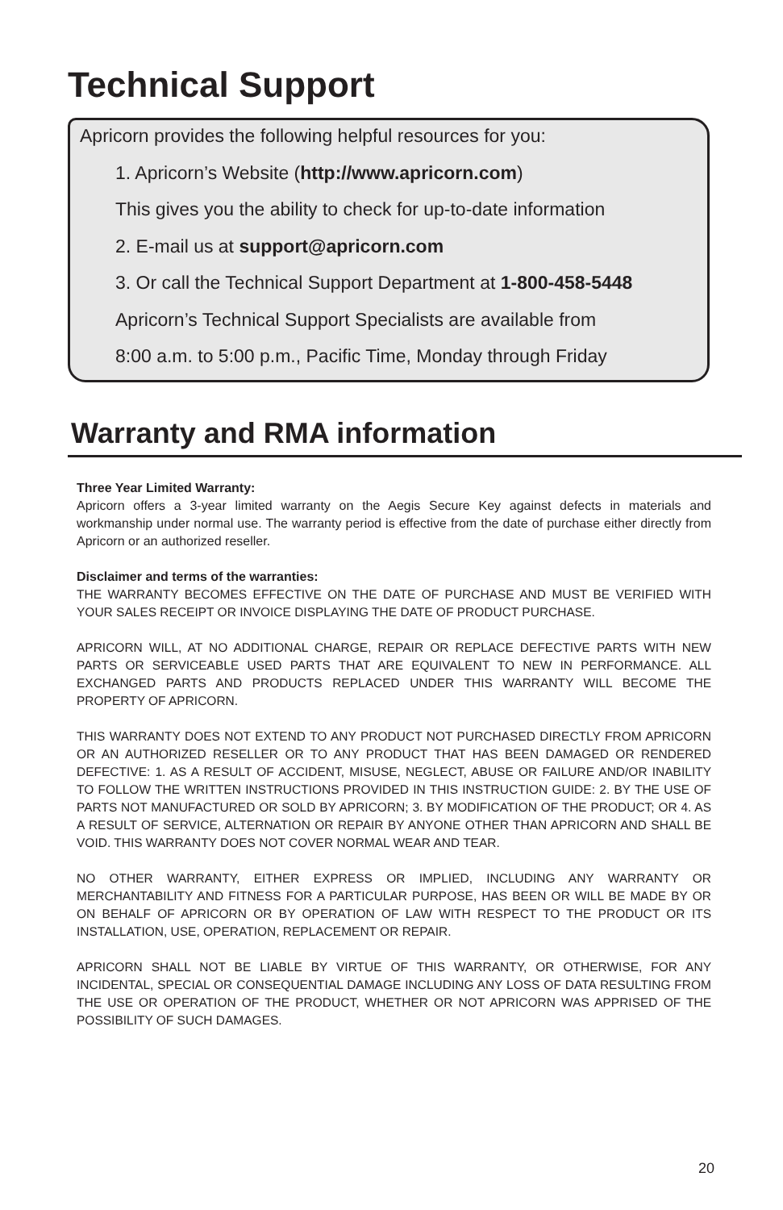Technical Support
Apricorn provides the following helpful resources for you:
1. Apricorn’s Website (http://www.apricorn.com)
This gives you the ability to check for up-to-date information
2. E-mail us at support@apricorn.com
3. Or call the Technical Support Department at 1-800-458-5448
Apricorn’s Technical Support Specialists are available from
8:00 a.m. to 5:00 p.m., Pacific Time, Monday through Friday
Warranty and RMA information
Three Year Limited Warranty:
Apricorn offers a 3-year limited warranty on the Aegis Secure Key against defects in materials and workmanship under normal use. The warranty period is effective from the date of purchase either directly from Apricorn or an authorized reseller.
Disclaimer and terms of the warranties:
THE WARRANTY BECOMES EFFECTIVE ON THE DATE OF PURCHASE AND MUST BE VERIFIED WITH YOUR SALES RECEIPT OR INVOICE DISPLAYING THE DATE OF PRODUCT PURCHASE.
APRICORN WILL, AT NO ADDITIONAL CHARGE, REPAIR OR REPLACE DEFECTIVE PARTS WITH NEW PARTS OR SERVICEABLE USED PARTS THAT ARE EQUIVALENT TO NEW IN PERFORMANCE. ALL EXCHANGED PARTS AND PRODUCTS REPLACED UNDER THIS WARRANTY WILL BECOME THE PROPERTY OF APRICORN.
THIS WARRANTY DOES NOT EXTEND TO ANY PRODUCT NOT PURCHASED DIRECTLY FROM APRICORN OR AN AUTHORIZED RESELLER OR TO ANY PRODUCT THAT HAS BEEN DAMAGED OR RENDERED DEFECTIVE: 1. AS A RESULT OF ACCIDENT, MISUSE, NEGLECT, ABUSE OR FAILURE AND/OR INABILITY TO FOLLOW THE WRITTEN INSTRUCTIONS PROVIDED IN THIS INSTRUCTION GUIDE: 2. BY THE USE OF PARTS NOT MANUFACTURED OR SOLD BY APRICORN; 3. BY MODIFICATION OF THE PRODUCT; OR 4. AS A RESULT OF SERVICE, ALTERNATION OR REPAIR BY ANYONE OTHER THAN APRICORN AND SHALL BE VOID. THIS WARRANTY DOES NOT COVER NORMAL WEAR AND TEAR.
NO OTHER WARRANTY, EITHER EXPRESS OR IMPLIED, INCLUDING ANY WARRANTY OR MERCHANTABILITY AND FITNESS FOR A PARTICULAR PURPOSE, HAS BEEN OR WILL BE MADE BY OR ON BEHALF OF APRICORN OR BY OPERATION OF LAW WITH RESPECT TO THE PRODUCT OR ITS INSTALLATION, USE, OPERATION, REPLACEMENT OR REPAIR.
APRICORN SHALL NOT BE LIABLE BY VIRTUE OF THIS WARRANTY, OR OTHERWISE, FOR ANY INCIDENTAL, SPECIAL OR CONSEQUENTIAL DAMAGE INCLUDING ANY LOSS OF DATA RESULTING FROM THE USE OR OPERATION OF THE PRODUCT, WHETHER OR NOT APRICORN WAS APPRISED OF THE POSSIBILITY OF SUCH DAMAGES.
20